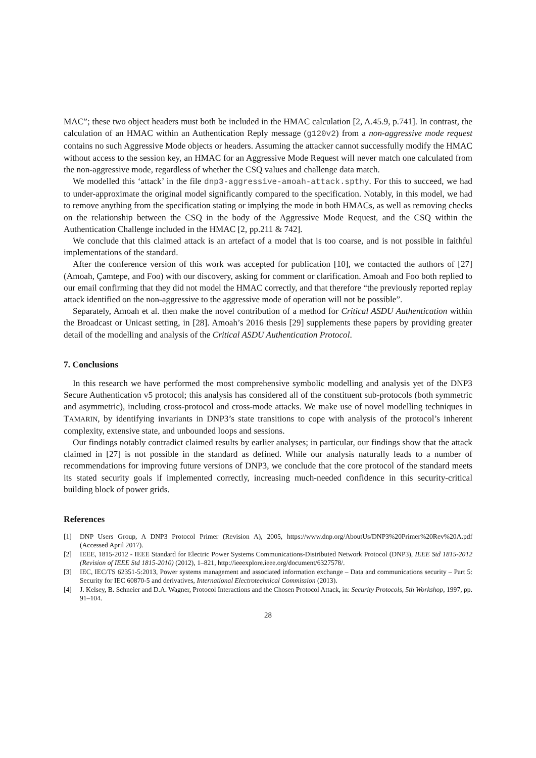MAC”; these two object headers must both be included in the HMAC calculation [2, A.45.9, p.741]. In contrast, the calculation of an HMAC within an Authentication Reply message (g120v2) from a non-aggressive mode request contains no such Aggressive Mode objects or headers. Assuming the attacker cannot successfully modify the HMAC without access to the session key, an HMAC for an Aggressive Mode Request will never match one calculated from the non-aggressive mode, regardless of whether the CSQ values and challenge data match.
We modelled this ‘attack’ in the file dnp3-aggressive-amoah-attack.spthy. For this to succeed, we had to under-approximate the original model significantly compared to the specification. Notably, in this model, we had to remove anything from the specification stating or implying the mode in both HMACs, as well as removing checks on the relationship between the CSQ in the body of the Aggressive Mode Request, and the CSQ within the Authentication Challenge included in the HMAC [2, pp.211 & 742].
We conclude that this claimed attack is an artefact of a model that is too coarse, and is not possible in faithful implementations of the standard.
After the conference version of this work was accepted for publication [10], we contacted the authors of [27] (Amoah, Çamtepe, and Foo) with our discovery, asking for comment or clarification. Amoah and Foo both replied to our email confirming that they did not model the HMAC correctly, and that therefore “the previously reported replay attack identified on the non-aggressive to the aggressive mode of operation will not be possible”.
Separately, Amoah et al. then make the novel contribution of a method for Critical ASDU Authentication within the Broadcast or Unicast setting, in [28]. Amoah’s 2016 thesis [29] supplements these papers by providing greater detail of the modelling and analysis of the Critical ASDU Authentication Protocol.
7. Conclusions
In this research we have performed the most comprehensive symbolic modelling and analysis yet of the DNP3 Secure Authentication v5 protocol; this analysis has considered all of the constituent sub-protocols (both symmetric and asymmetric), including cross-protocol and cross-mode attacks. We make use of novel modelling techniques in TAMARIN, by identifying invariants in DNP3’s state transitions to cope with analysis of the protocol’s inherent complexity, extensive state, and unbounded loops and sessions.
Our findings notably contradict claimed results by earlier analyses; in particular, our findings show that the attack claimed in [27] is not possible in the standard as defined. While our analysis naturally leads to a number of recommendations for improving future versions of DNP3, we conclude that the core protocol of the standard meets its stated security goals if implemented correctly, increasing much-needed confidence in this security-critical building block of power grids.
References
[1] DNP Users Group, A DNP3 Protocol Primer (Revision A), 2005, https://www.dnp.org/AboutUs/DNP3%20Primer%20Rev%20A.pdf (Accessed April 2017).
[2] IEEE, 1815-2012 - IEEE Standard for Electric Power Systems Communications-Distributed Network Protocol (DNP3), IEEE Std 1815-2012 (Revision of IEEE Std 1815-2010) (2012), 1–821, http://ieeexplore.ieee.org/document/6327578/.
[3] IEC, IEC/TS 62351-5:2013, Power systems management and associated information exchange – Data and communications security – Part 5: Security for IEC 60870-5 and derivatives, International Electrotechnical Commission (2013).
[4] J. Kelsey, B. Schneier and D.A. Wagner, Protocol Interactions and the Chosen Protocol Attack, in: Security Protocols, 5th Workshop, 1997, pp. 91–104.
28